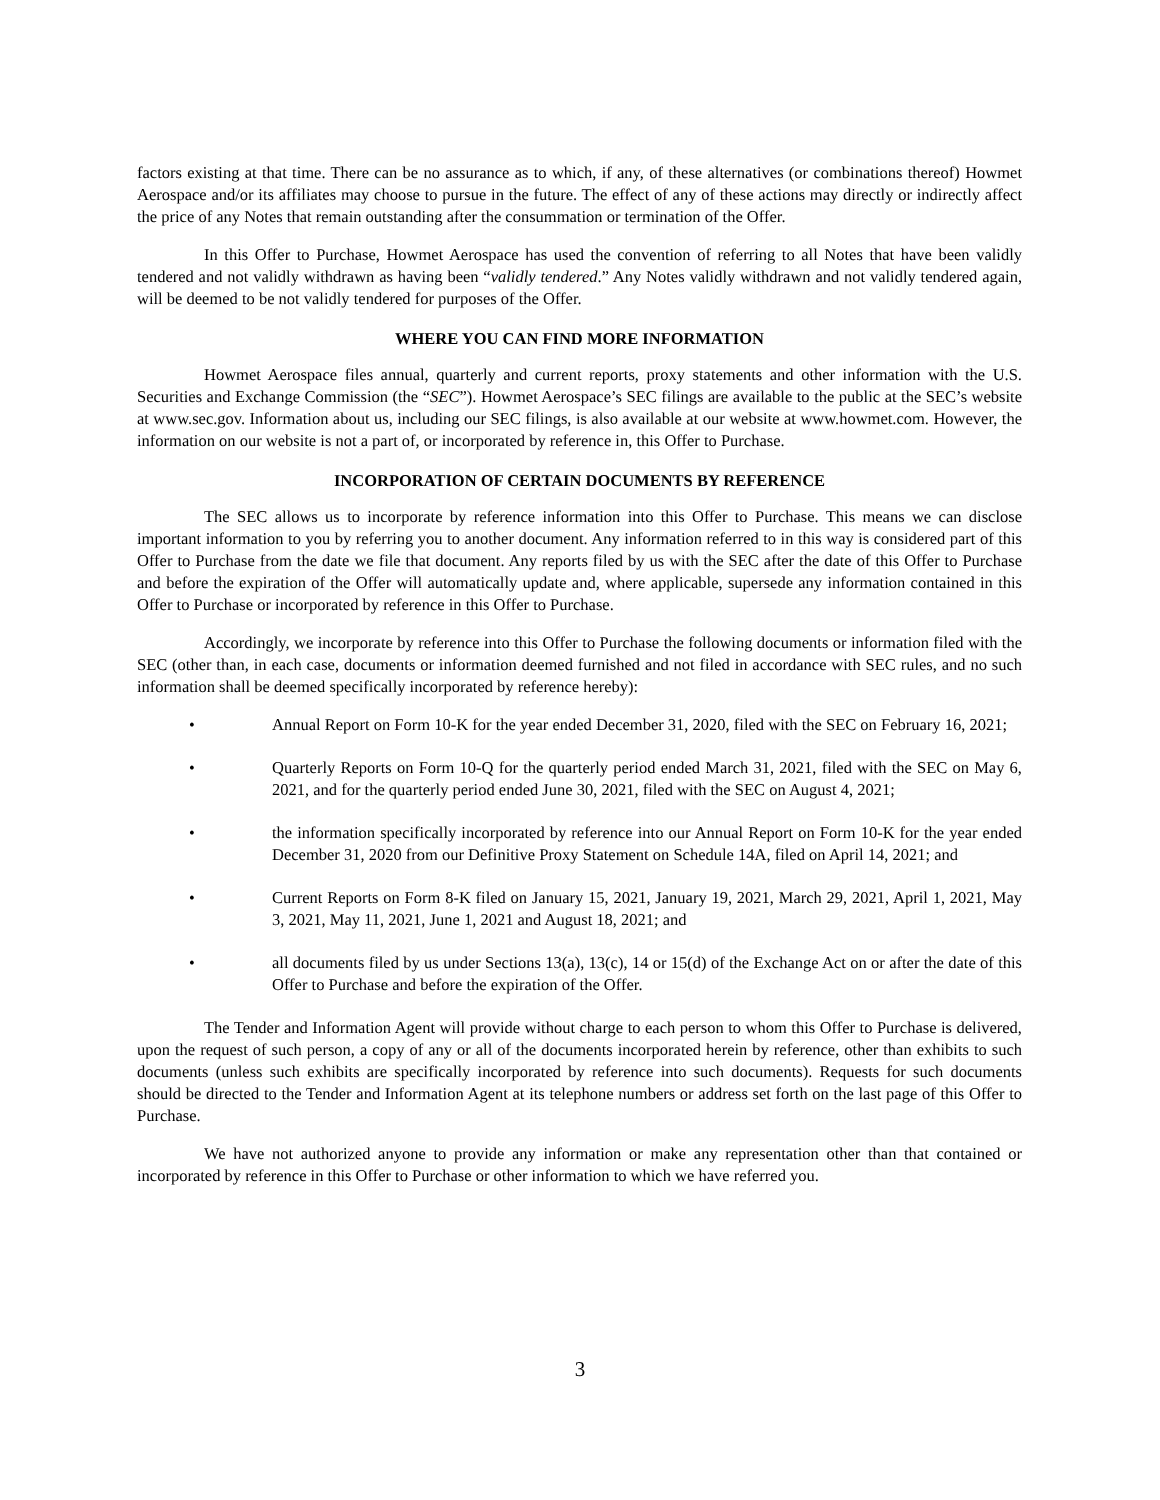factors existing at that time. There can be no assurance as to which, if any, of these alternatives (or combinations thereof) Howmet Aerospace and/or its affiliates may choose to pursue in the future. The effect of any of these actions may directly or indirectly affect the price of any Notes that remain outstanding after the consummation or termination of the Offer.
In this Offer to Purchase, Howmet Aerospace has used the convention of referring to all Notes that have been validly tendered and not validly withdrawn as having been “validly tendered.” Any Notes validly withdrawn and not validly tendered again, will be deemed to be not validly tendered for purposes of the Offer.
WHERE YOU CAN FIND MORE INFORMATION
Howmet Aerospace files annual, quarterly and current reports, proxy statements and other information with the U.S. Securities and Exchange Commission (the “SEC”). Howmet Aerospace’s SEC filings are available to the public at the SEC’s website at www.sec.gov. Information about us, including our SEC filings, is also available at our website at www.howmet.com. However, the information on our website is not a part of, or incorporated by reference in, this Offer to Purchase.
INCORPORATION OF CERTAIN DOCUMENTS BY REFERENCE
The SEC allows us to incorporate by reference information into this Offer to Purchase. This means we can disclose important information to you by referring you to another document. Any information referred to in this way is considered part of this Offer to Purchase from the date we file that document. Any reports filed by us with the SEC after the date of this Offer to Purchase and before the expiration of the Offer will automatically update and, where applicable, supersede any information contained in this Offer to Purchase or incorporated by reference in this Offer to Purchase.
Accordingly, we incorporate by reference into this Offer to Purchase the following documents or information filed with the SEC (other than, in each case, documents or information deemed furnished and not filed in accordance with SEC rules, and no such information shall be deemed specifically incorporated by reference hereby):
• Annual Report on Form 10-K for the year ended December 31, 2020, filed with the SEC on February 16, 2021;
• Quarterly Reports on Form 10-Q for the quarterly period ended March 31, 2021, filed with the SEC on May 6, 2021, and for the quarterly period ended June 30, 2021, filed with the SEC on August 4, 2021;
• the information specifically incorporated by reference into our Annual Report on Form 10-K for the year ended December 31, 2020 from our Definitive Proxy Statement on Schedule 14A, filed on April 14, 2021; and
• Current Reports on Form 8-K filed on January 15, 2021, January 19, 2021, March 29, 2021, April 1, 2021, May 3, 2021, May 11, 2021, June 1, 2021 and August 18, 2021; and
• all documents filed by us under Sections 13(a), 13(c), 14 or 15(d) of the Exchange Act on or after the date of this Offer to Purchase and before the expiration of the Offer.
The Tender and Information Agent will provide without charge to each person to whom this Offer to Purchase is delivered, upon the request of such person, a copy of any or all of the documents incorporated herein by reference, other than exhibits to such documents (unless such exhibits are specifically incorporated by reference into such documents). Requests for such documents should be directed to the Tender and Information Agent at its telephone numbers or address set forth on the last page of this Offer to Purchase.
We have not authorized anyone to provide any information or make any representation other than that contained or incorporated by reference in this Offer to Purchase or other information to which we have referred you.
3